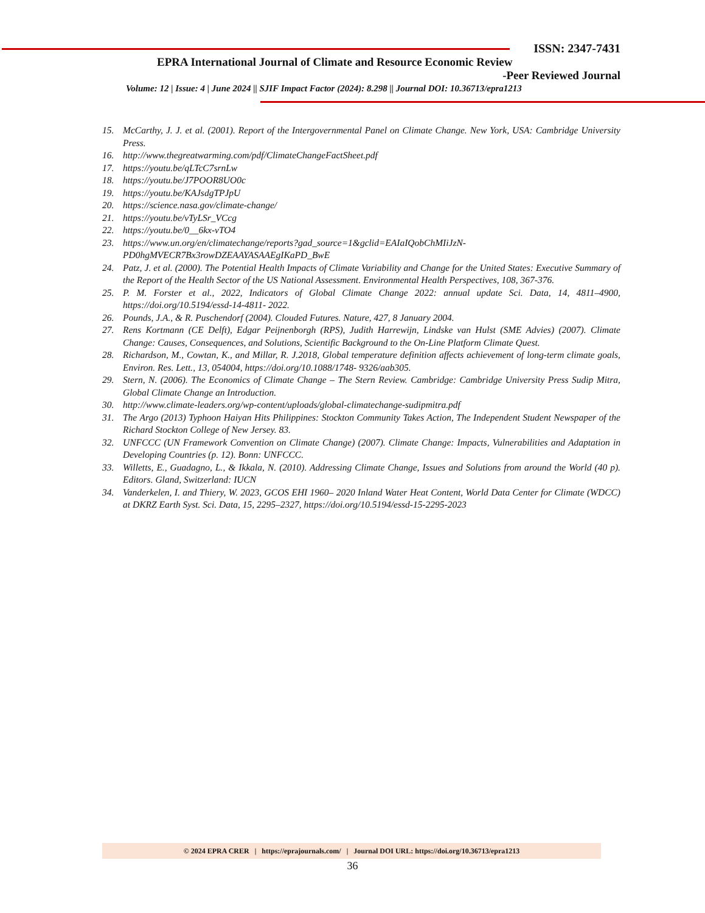ISSN: 2347-7431
EPRA International Journal of Climate and Resource Economic Review
-Peer Reviewed Journal
Volume: 12 | Issue: 4 | June 2024 || SJIF Impact Factor (2024): 8.298 || Journal DOI: 10.36713/epra1213
15. McCarthy, J. J. et al. (2001). Report of the Intergovernmental Panel on Climate Change. New York, USA: Cambridge University Press.
16. http://www.thegreatwarming.com/pdf/ClimateChangeFactSheet.pdf
17. https://youtu.be/qLTcC7srnLw
18. https://youtu.be/J7POOR8UO0c
19. https://youtu.be/KAJsdgTPJpU
20. https://science.nasa.gov/climate-change/
21. https://youtu.be/vTyLSr_VCcg
22. https://youtu.be/0__6kx-vTO4
23. https://www.un.org/en/climatechange/reports?gad_source=1&gclid=EAIaIQobChMIiJzN-PD0hgMVECR7Bx3rowDZEAAYASAAEgIKaPD_BwE
24. Patz, J. et al. (2000). The Potential Health Impacts of Climate Variability and Change for the United States: Executive Summary of the Report of the Health Sector of the US National Assessment. Environmental Health Perspectives, 108, 367-376.
25. P. M. Forster et al., 2022, Indicators of Global Climate Change 2022: annual update Sci. Data, 14, 4811–4900, https://doi.org/10.5194/essd-14-4811- 2022.
26. Pounds, J.A., & R. Puschendorf (2004). Clouded Futures. Nature, 427, 8 January 2004.
27. Rens Kortmann (CE Delft), Edgar Peijnenborgh (RPS), Judith Harrewijn, Lindske van Hulst (SME Advies) (2007). Climate Change: Causes, Consequences, and Solutions, Scientific Background to the On-Line Platform Climate Quest.
28. Richardson, M., Cowtan, K., and Millar, R. J.2018, Global temperature definition affects achievement of long-term climate goals, Environ. Res. Lett., 13, 054004, https://doi.org/10.1088/1748- 9326/aab305.
29. Stern, N. (2006). The Economics of Climate Change – The Stern Review. Cambridge: Cambridge University Press Sudip Mitra, Global Climate Change an Introduction.
30. http://www.climate-leaders.org/wp-content/uploads/global-climatechange-sudipmitra.pdf
31. The Argo (2013) Typhoon Haiyan Hits Philippines: Stockton Community Takes Action, The Independent Student Newspaper of the Richard Stockton College of New Jersey. 83.
32. UNFCCC (UN Framework Convention on Climate Change) (2007). Climate Change: Impacts, Vulnerabilities and Adaptation in Developing Countries (p. 12). Bonn: UNFCCC.
33. Willetts, E., Guadagno, L., & Ikkala, N. (2010). Addressing Climate Change, Issues and Solutions from around the World (40 p). Editors. Gland, Switzerland: IUCN
34. Vanderkelen, I. and Thiery, W. 2023, GCOS EHI 1960– 2020 Inland Water Heat Content, World Data Center for Climate (WDCC) at DKRZ Earth Syst. Sci. Data, 15, 2295–2327, https://doi.org/10.5194/essd-15-2295-2023
© 2024 EPRA CRER | https://eprajournals.com/ | Journal DOI URL: https://doi.org/10.36713/epra1213
36